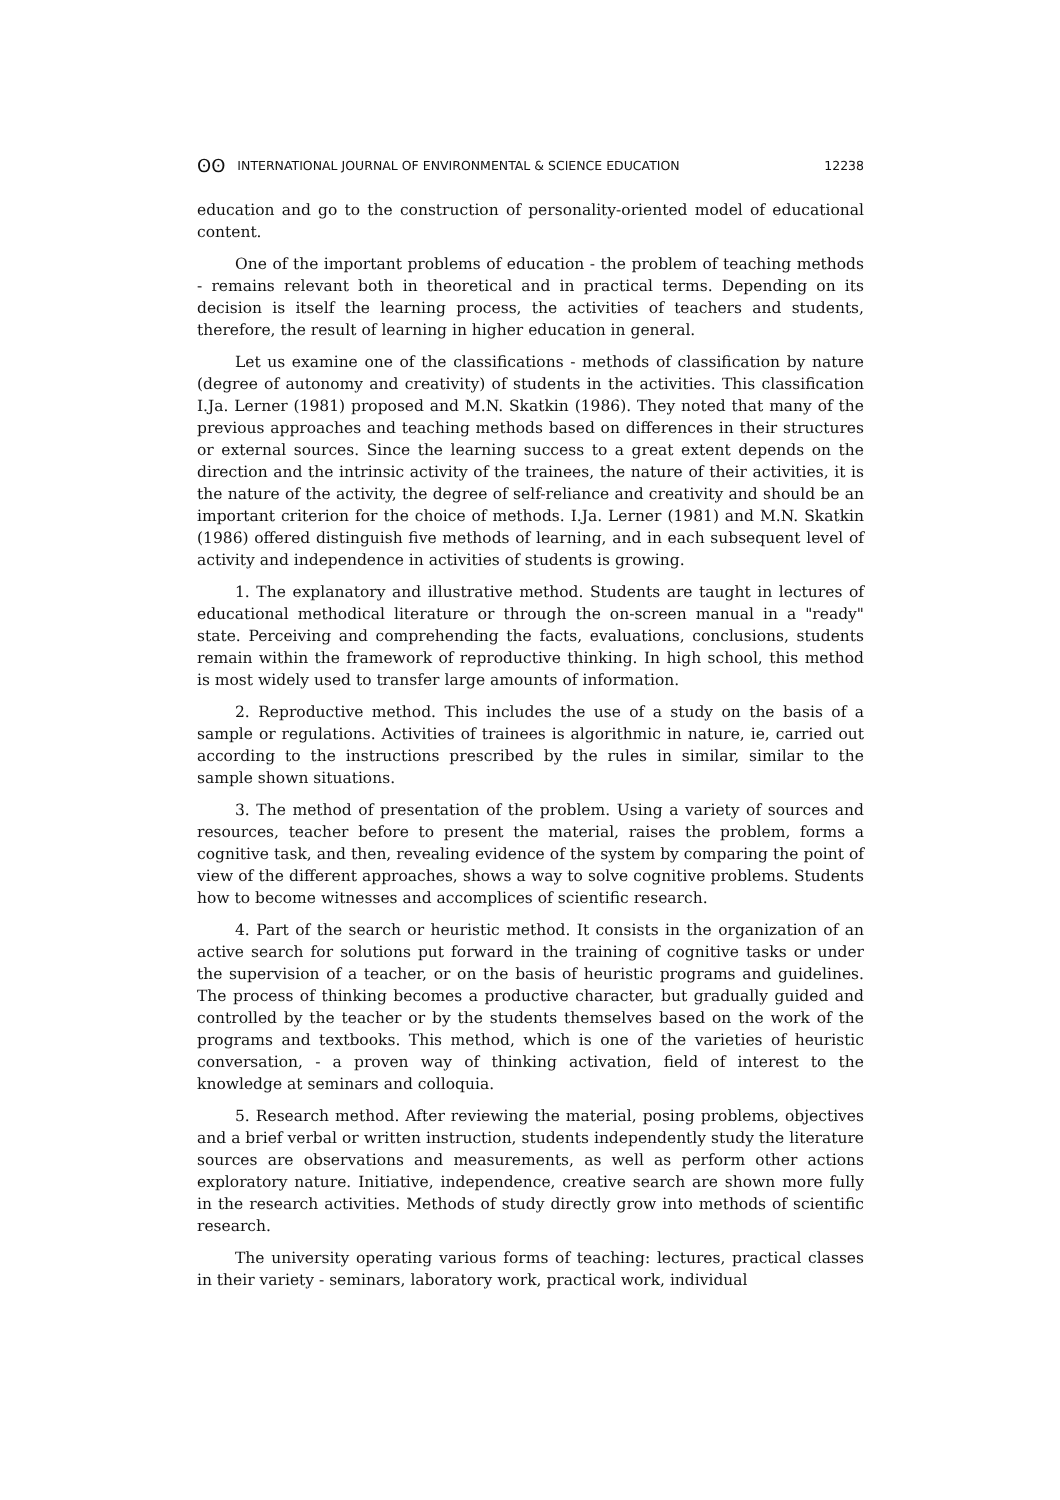ʘʘ INTERNATIONAL JOURNAL OF ENVIRONMENTAL & SCIENCE EDUCATION 12238
education and go to the construction of personality-oriented model of educational content.
One of the important problems of education - the problem of teaching methods - remains relevant both in theoretical and in practical terms. Depending on its decision is itself the learning process, the activities of teachers and students, therefore, the result of learning in higher education in general.
Let us examine one of the classifications - methods of classification by nature (degree of autonomy and creativity) of students in the activities. This classification I.Ja. Lerner (1981) proposed and M.N. Skatkin (1986). They noted that many of the previous approaches and teaching methods based on differences in their structures or external sources. Since the learning success to a great extent depends on the direction and the intrinsic activity of the trainees, the nature of their activities, it is the nature of the activity, the degree of self-reliance and creativity and should be an important criterion for the choice of methods. I.Ja. Lerner (1981) and M.N. Skatkin (1986) offered distinguish five methods of learning, and in each subsequent level of activity and independence in activities of students is growing.
1. The explanatory and illustrative method. Students are taught in lectures of educational methodical literature or through the on-screen manual in a "ready" state. Perceiving and comprehending the facts, evaluations, conclusions, students remain within the framework of reproductive thinking. In high school, this method is most widely used to transfer large amounts of information.
2. Reproductive method. This includes the use of a study on the basis of a sample or regulations. Activities of trainees is algorithmic in nature, ie, carried out according to the instructions prescribed by the rules in similar, similar to the sample shown situations.
3. The method of presentation of the problem. Using a variety of sources and resources, teacher before to present the material, raises the problem, forms a cognitive task, and then, revealing evidence of the system by comparing the point of view of the different approaches, shows a way to solve cognitive problems. Students how to become witnesses and accomplices of scientific research.
4. Part of the search or heuristic method. It consists in the organization of an active search for solutions put forward in the training of cognitive tasks or under the supervision of a teacher, or on the basis of heuristic programs and guidelines. The process of thinking becomes a productive character, but gradually guided and controlled by the teacher or by the students themselves based on the work of the programs and textbooks. This method, which is one of the varieties of heuristic conversation, - a proven way of thinking activation, field of interest to the knowledge at seminars and colloquia.
5. Research method. After reviewing the material, posing problems, objectives and a brief verbal or written instruction, students independently study the literature sources are observations and measurements, as well as perform other actions exploratory nature. Initiative, independence, creative search are shown more fully in the research activities. Methods of study directly grow into methods of scientific research.
The university operating various forms of teaching: lectures, practical classes in their variety - seminars, laboratory work, practical work, individual